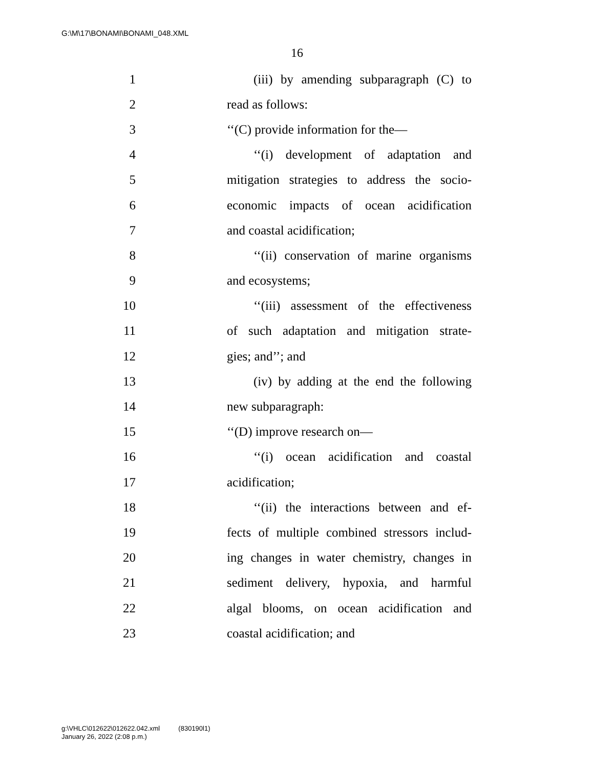G:\M\17\BONAMI\BONAMI_048.XML
16
1 (iii) by amending subparagraph (C) to
2 read as follows:
3 ‘‘(C) provide information for the—
4 ‘‘(i) development of adaptation and
5 mitigation strategies to address the socio-
6 economic impacts of ocean acidification
7 and coastal acidification;
8 ‘‘(ii) conservation of marine organisms
9 and ecosystems;
10 ‘‘(iii) assessment of the effectiveness
11 of such adaptation and mitigation strate-
12 gies; and’’; and
13 (iv) by adding at the end the following
14 new subparagraph:
15 ‘‘(D) improve research on—
16 ‘‘(i) ocean acidification and coastal
17 acidification;
18 ‘‘(ii) the interactions between and ef-
19 fects of multiple combined stressors includ-
20 ing changes in water chemistry, changes in
21 sediment delivery, hypoxia, and harmful
22 algal blooms, on ocean acidification and
23 coastal acidification; and
g:\VHLC\012622\012622.042.xml (830190l1)
January 26, 2022 (2:08 p.m.)